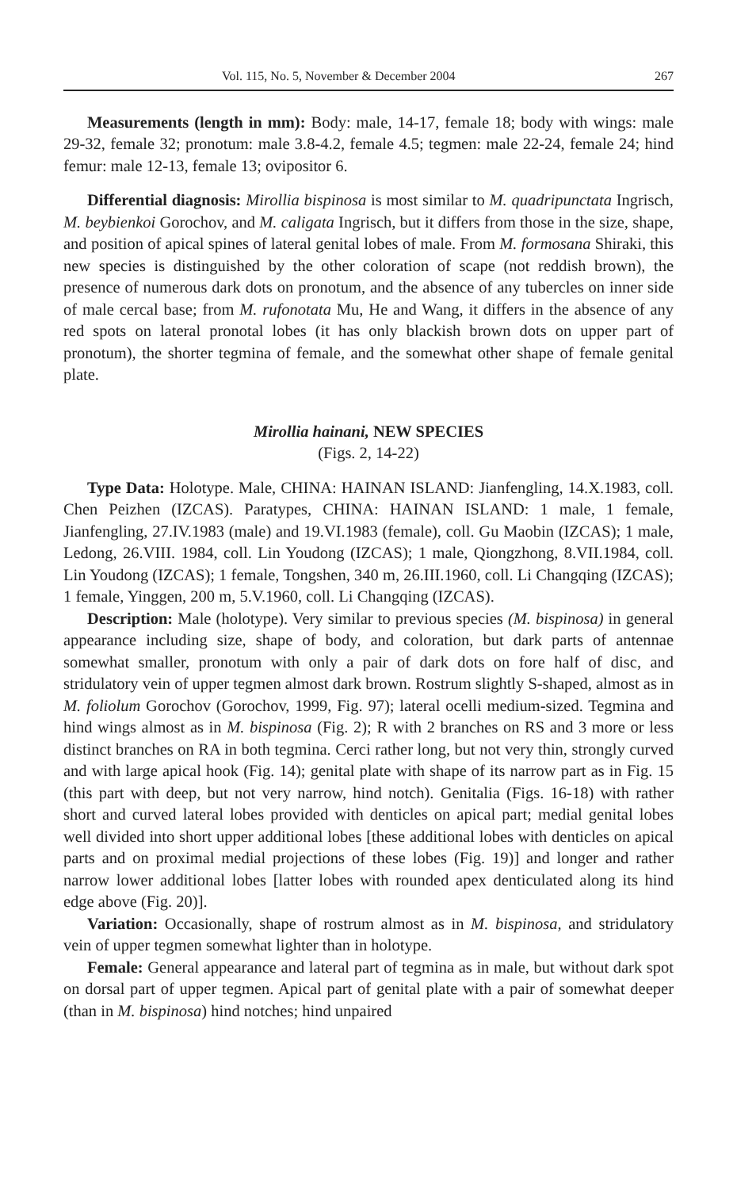Vol. 115, No. 5, November & December 2004 267
Measurements (length in mm): Body: male, 14-17, female 18; body with wings: male 29-32, female 32; pronotum: male 3.8-4.2, female 4.5; tegmen: male 22-24, female 24; hind femur: male 12-13, female 13; ovipositor 6.
Differential diagnosis: Mirollia bispinosa is most similar to M. quadripunctata Ingrisch, M. beybienkoi Gorochov, and M. caligata Ingrisch, but it differs from those in the size, shape, and position of apical spines of lateral genital lobes of male. From M. formosana Shiraki, this new species is distinguished by the other coloration of scape (not reddish brown), the presence of numerous dark dots on pronotum, and the absence of any tubercles on inner side of male cercal base; from M. rufonotata Mu, He and Wang, it differs in the absence of any red spots on lateral pronotal lobes (it has only blackish brown dots on upper part of pronotum), the shorter tegmina of female, and the somewhat other shape of female genital plate.
Mirollia hainani, NEW SPECIES
(Figs. 2, 14-22)
Type Data: Holotype. Male, CHINA: HAINAN ISLAND: Jianfengling, 14.X.1983, coll. Chen Peizhen (IZCAS). Paratypes, CHINA: HAINAN ISLAND: 1 male, 1 female, Jianfengling, 27.IV.1983 (male) and 19.VI.1983 (female), coll. Gu Maobin (IZCAS); 1 male, Ledong, 26.VIII. 1984, coll. Lin Youdong (IZCAS); 1 male, Qiongzhong, 8.VII.1984, coll. Lin Youdong (IZCAS); 1 female, Tongshen, 340 m, 26.III.1960, coll. Li Changqing (IZCAS); 1 female, Yinggen, 200 m, 5.V.1960, coll. Li Changqing (IZCAS).
Description: Male (holotype). Very similar to previous species (M. bispinosa) in general appearance including size, shape of body, and coloration, but dark parts of antennae somewhat smaller, pronotum with only a pair of dark dots on fore half of disc, and stridulatory vein of upper tegmen almost dark brown. Rostrum slightly S-shaped, almost as in M. foliolum Gorochov (Gorochov, 1999, Fig. 97); lateral ocelli medium-sized. Tegmina and hind wings almost as in M. bispinosa (Fig. 2); R with 2 branches on RS and 3 more or less distinct branches on RA in both tegmina. Cerci rather long, but not very thin, strongly curved and with large apical hook (Fig. 14); genital plate with shape of its narrow part as in Fig. 15 (this part with deep, but not very narrow, hind notch). Genitalia (Figs. 16-18) with rather short and curved lateral lobes provided with denticles on apical part; medial genital lobes well divided into short upper additional lobes [these additional lobes with denticles on apical parts and on proximal medial projections of these lobes (Fig. 19)] and longer and rather narrow lower additional lobes [latter lobes with rounded apex denticulated along its hind edge above (Fig. 20)].
Variation: Occasionally, shape of rostrum almost as in M. bispinosa, and stridulatory vein of upper tegmen somewhat lighter than in holotype.
Female: General appearance and lateral part of tegmina as in male, but without dark spot on dorsal part of upper tegmen. Apical part of genital plate with a pair of somewhat deeper (than in M. bispinosa) hind notches; hind unpaired